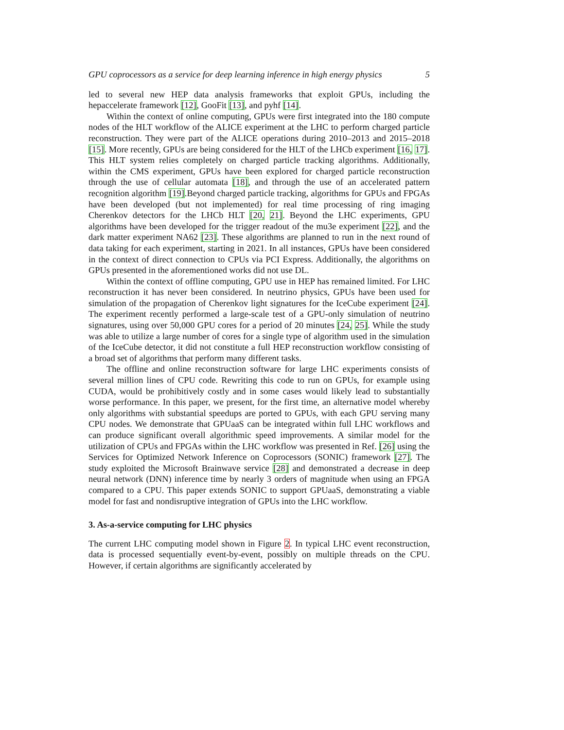GPU coprocessors as a service for deep learning inference in high energy physics 5
led to several new HEP data analysis frameworks that exploit GPUs, including the hepaccelerate framework [12], GooFit [13], and pyhf [14].
Within the context of online computing, GPUs were first integrated into the 180 compute nodes of the HLT workflow of the ALICE experiment at the LHC to perform charged particle reconstruction. They were part of the ALICE operations during 2010–2013 and 2015–2018 [15]. More recently, GPUs are being considered for the HLT of the LHCb experiment [16, 17]. This HLT system relies completely on charged particle tracking algorithms. Additionally, within the CMS experiment, GPUs have been explored for charged particle reconstruction through the use of cellular automata [18], and through the use of an accelerated pattern recognition algorithm [19].Beyond charged particle tracking, algorithms for GPUs and FPGAs have been developed (but not implemented) for real time processing of ring imaging Cherenkov detectors for the LHCb HLT [20, 21]. Beyond the LHC experiments, GPU algorithms have been developed for the trigger readout of the mu3e experiment [22], and the dark matter experiment NA62 [23]. These algorithms are planned to run in the next round of data taking for each experiment, starting in 2021. In all instances, GPUs have been considered in the context of direct connection to CPUs via PCI Express. Additionally, the algorithms on GPUs presented in the aforementioned works did not use DL.
Within the context of offline computing, GPU use in HEP has remained limited. For LHC reconstruction it has never been considered. In neutrino physics, GPUs have been used for simulation of the propagation of Cherenkov light signatures for the IceCube experiment [24]. The experiment recently performed a large-scale test of a GPU-only simulation of neutrino signatures, using over 50,000 GPU cores for a period of 20 minutes [24, 25]. While the study was able to utilize a large number of cores for a single type of algorithm used in the simulation of the IceCube detector, it did not constitute a full HEP reconstruction workflow consisting of a broad set of algorithms that perform many different tasks.
The offline and online reconstruction software for large LHC experiments consists of several million lines of CPU code. Rewriting this code to run on GPUs, for example using CUDA, would be prohibitively costly and in some cases would likely lead to substantially worse performance. In this paper, we present, for the first time, an alternative model whereby only algorithms with substantial speedups are ported to GPUs, with each GPU serving many CPU nodes. We demonstrate that GPUaaS can be integrated within full LHC workflows and can produce significant overall algorithmic speed improvements. A similar model for the utilization of CPUs and FPGAs within the LHC workflow was presented in Ref. [26] using the Services for Optimized Network Inference on Coprocessors (SONIC) framework [27]. The study exploited the Microsoft Brainwave service [28] and demonstrated a decrease in deep neural network (DNN) inference time by nearly 3 orders of magnitude when using an FPGA compared to a CPU. This paper extends SONIC to support GPUaaS, demonstrating a viable model for fast and nondisruptive integration of GPUs into the LHC workflow.
3. As-a-service computing for LHC physics
The current LHC computing model shown in Figure 2. In typical LHC event reconstruction, data is processed sequentially event-by-event, possibly on multiple threads on the CPU. However, if certain algorithms are significantly accelerated by